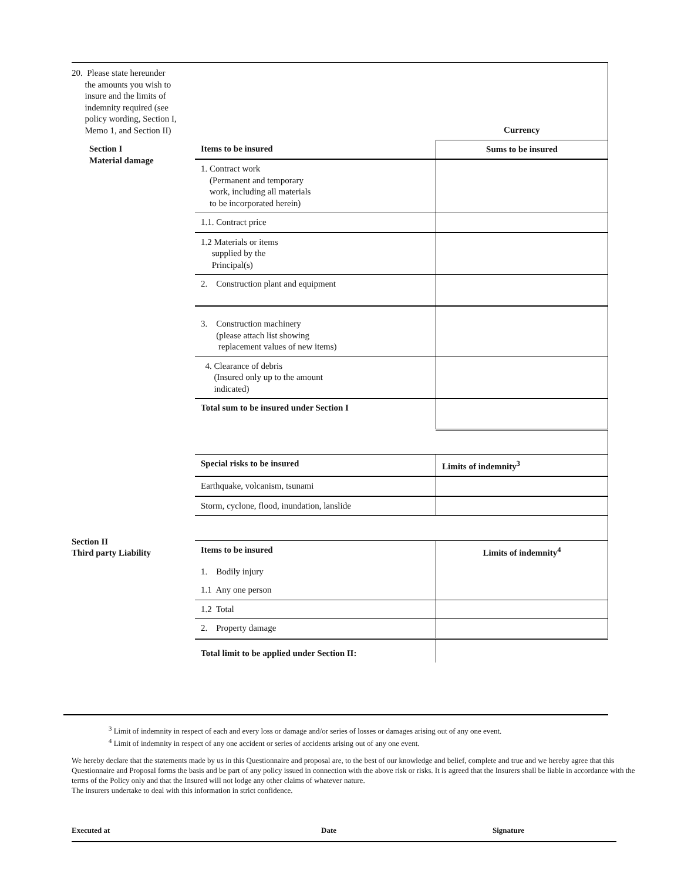| 20. Please state hereunder the amounts you wish to insure and the limits of indemnity required (see policy wording, Section I, Memo 1, and Section II) | | Currency |
| Section I Material damage | Items to be insured | Sums to be insured |
| | 1. Contract work (Permanent and temporary work, including all materials to be incorporated herein) | |
| | 1.1. Contract price | |
| | 1.2 Materials or items supplied by the Principal(s) | |
| | 2. Construction plant and equipment | |
| | 3. Construction machinery (please attach list showing replacement values of new items) | |
| | 4. Clearance of debris (Insured only up to the amount indicated) | |
| | Total sum to be insured under Section I | |
| | Special risks to be insured | Limits of indemnity<sup>3</sup> |
| | Earthquake, volcanism, tsunami | |
| | Storm, cyclone, flood, inundation, lanslide | |
| Section II Third party Liability | | |
| | Items to be insured | Limits of indemnity<sup>4</sup> |
| | 1. Bodily injury | |
| | 1.1 Any one person | |
| | 1.2 Total | |
| | 2. Property damage | |
| | Total limit to be applied under Section II: | |
<sup>3</sup> Limit of indemnity in respect of each and every loss or damage and/or series of losses or damages arising out of any one event.
<sup>4</sup> Limit of indemnity in respect of any one accident or series of accidents arising out of any one event.
We hereby declare that the statements made by us in this Questionnaire and proposal are, to the best of our knowledge and belief, complete and true and we hereby agree that this Questionnaire and Proposal forms the basis and be part of any policy issued in connection with the above risk or risks. It is agreed that the Insurers shall be liable in accordance with the terms of the Policy only and that the Insured will not lodge any other claims of whatever nature.
The insurers undertake to deal with this information in strict confidence.
Executed at Date Signature